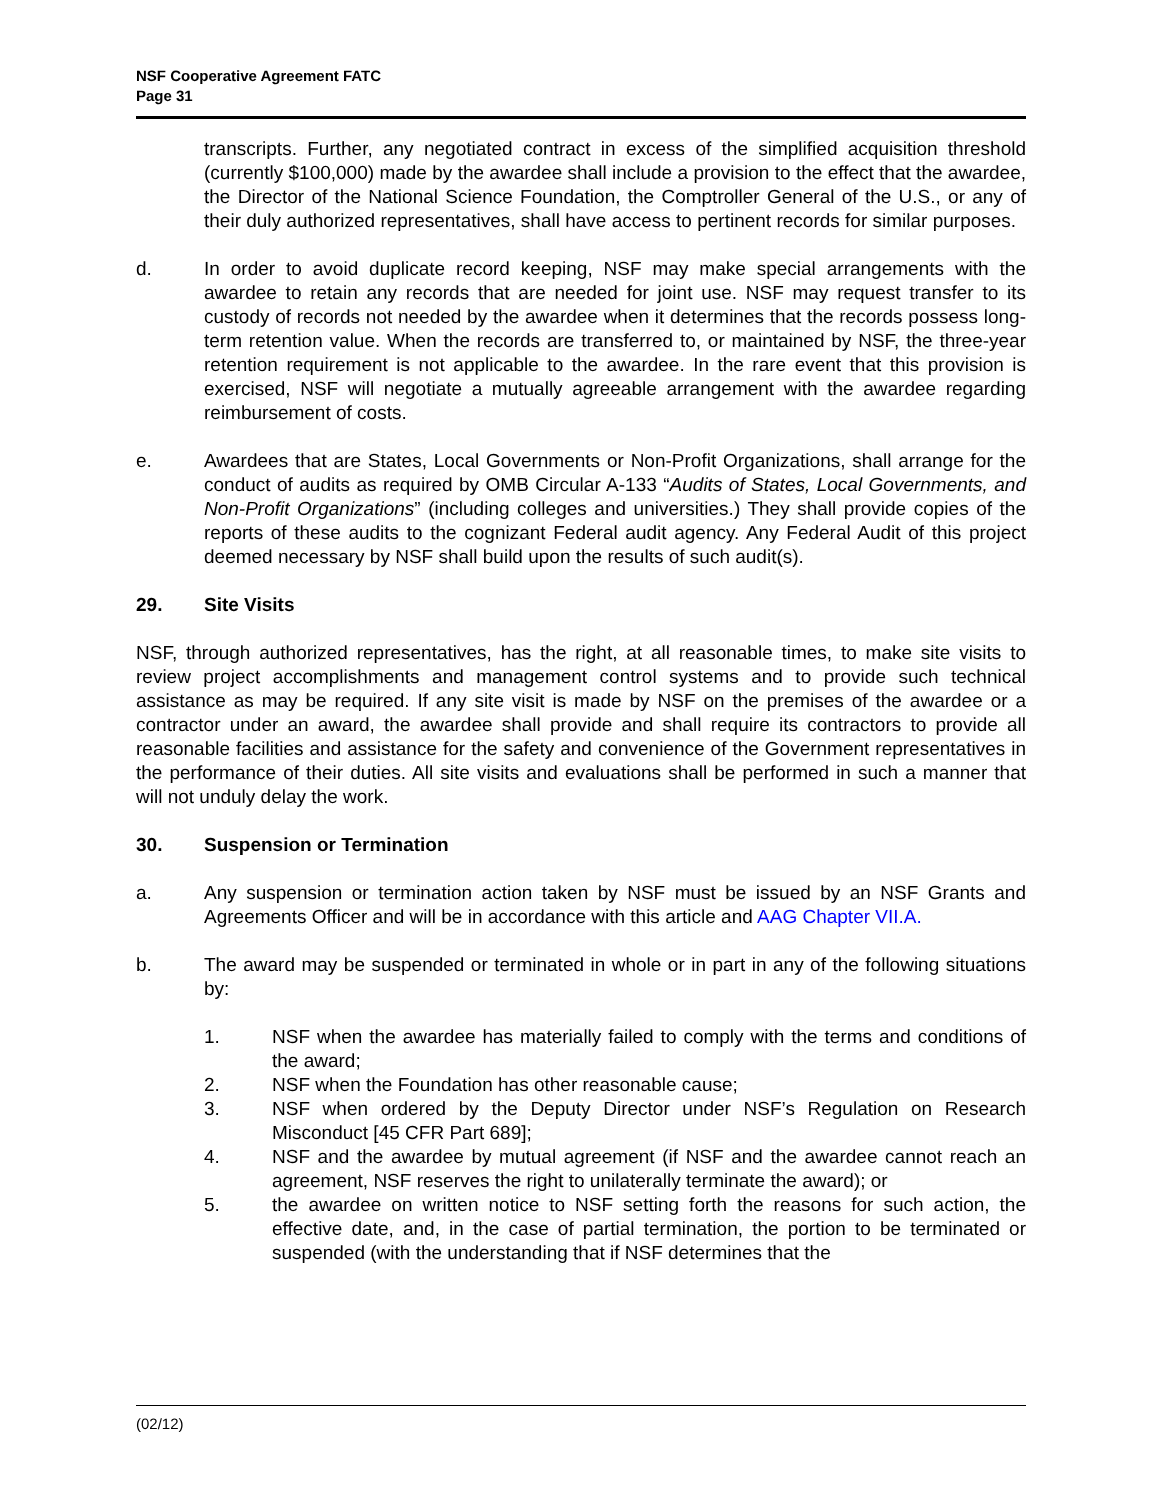NSF Cooperative Agreement FATC
Page 31
transcripts. Further, any negotiated contract in excess of the simplified acquisition threshold (currently $100,000) made by the awardee shall include a provision to the effect that the awardee, the Director of the National Science Foundation, the Comptroller General of the U.S., or any of their duly authorized representatives, shall have access to pertinent records for similar purposes.
d. In order to avoid duplicate record keeping, NSF may make special arrangements with the awardee to retain any records that are needed for joint use. NSF may request transfer to its custody of records not needed by the awardee when it determines that the records possess long-term retention value. When the records are transferred to, or maintained by NSF, the three-year retention requirement is not applicable to the awardee. In the rare event that this provision is exercised, NSF will negotiate a mutually agreeable arrangement with the awardee regarding reimbursement of costs.
e. Awardees that are States, Local Governments or Non-Profit Organizations, shall arrange for the conduct of audits as required by OMB Circular A-133 “Audits of States, Local Governments, and Non-Profit Organizations” (including colleges and universities.) They shall provide copies of the reports of these audits to the cognizant Federal audit agency. Any Federal Audit of this project deemed necessary by NSF shall build upon the results of such audit(s).
29. Site Visits
NSF, through authorized representatives, has the right, at all reasonable times, to make site visits to review project accomplishments and management control systems and to provide such technical assistance as may be required. If any site visit is made by NSF on the premises of the awardee or a contractor under an award, the awardee shall provide and shall require its contractors to provide all reasonable facilities and assistance for the safety and convenience of the Government representatives in the performance of their duties. All site visits and evaluations shall be performed in such a manner that will not unduly delay the work.
30. Suspension or Termination
a. Any suspension or termination action taken by NSF must be issued by an NSF Grants and Agreements Officer and will be in accordance with this article and AAG Chapter VII.A.
b. The award may be suspended or terminated in whole or in part in any of the following situations by:
1. NSF when the awardee has materially failed to comply with the terms and conditions of the award;
2. NSF when the Foundation has other reasonable cause;
3. NSF when ordered by the Deputy Director under NSF’s Regulation on Research Misconduct [45 CFR Part 689];
4. NSF and the awardee by mutual agreement (if NSF and the awardee cannot reach an agreement, NSF reserves the right to unilaterally terminate the award); or
5. the awardee on written notice to NSF setting forth the reasons for such action, the effective date, and, in the case of partial termination, the portion to be terminated or suspended (with the understanding that if NSF determines that the
(02/12)